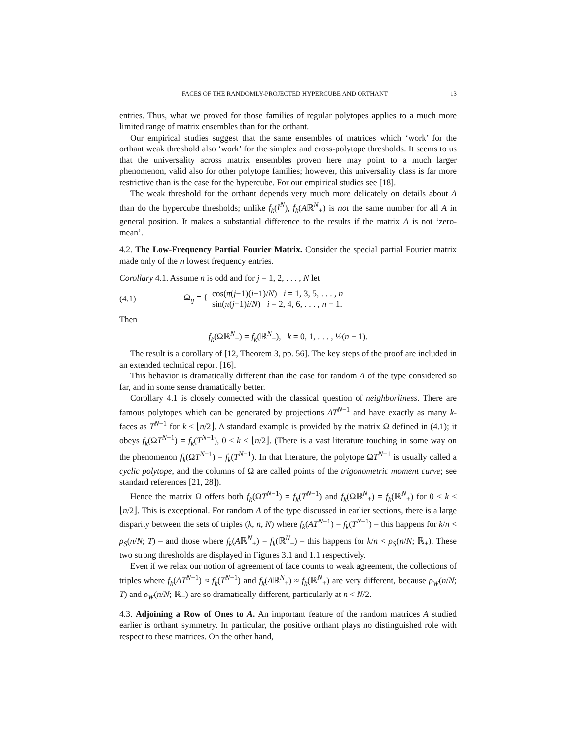FACES OF THE RANDOMLY-PROJECTED HYPERCUBE AND ORTHANT 13
entries. Thus, what we proved for those families of regular polytopes applies to a much more limited range of matrix ensembles than for the orthant.
Our empirical studies suggest that the same ensembles of matrices which ‘work’ for the orthant weak threshold also ‘work’ for the simplex and cross-polytope thresholds. It seems to us that the universality across matrix ensembles proven here may point to a much larger phenomenon, valid also for other polytope families; however, this universality class is far more restrictive than is the case for the hypercube. For our empirical studies see [18].
The weak threshold for the orthant depends very much more delicately on details about A than do the hypercube thresholds; unlike f<sub>k</sub>(I<sup>N</sup>), f<sub>k</sub>(Aℝ<sup>N</sup><sub>+</sub>) is not the same number for all A in general position. It makes a substantial difference to the results if the matrix A is not ‘zero-mean’.
4.2. The Low-Frequency Partial Fourier Matrix. Consider the special partial Fourier matrix made only of the n lowest frequency entries.
Corollary 4.1. Assume n is odd and for j = 1, 2, . . . , N let
(4.1) Ω<sub>ij</sub> = { cos(π(j−1)(i−1)/N) i = 1, 3, 5, . . . , n
sin(π(j−1)i/N) i = 2, 4, 6, . . . , n − 1.
Then
f<sub>k</sub>(Ωℝ<sup>N</sup><sub>+</sub>) = f<sub>k</sub>(ℝ<sup>N</sup><sub>+</sub>), k = 0, 1, . . . , ½(n − 1).
The result is a corollary of [12, Theorem 3, pp. 56]. The key steps of the proof are included in an extended technical report [16].
This behavior is dramatically different than the case for random A of the type considered so far, and in some sense dramatically better.
Corollary 4.1 is closely connected with the classical question of neighborliness. There are famous polytopes which can be generated by projections AT<sup>N−1</sup> and have exactly as many k-faces as T<sup>N−1</sup> for k ≤ ⌊n/2⌋. A standard example is provided by the matrix Ω defined in (4.1); it obeys f<sub>k</sub>(ΩT<sup>N−1</sup>) = f<sub>k</sub>(T<sup>N−1</sup>), 0 ≤ k ≤ ⌊n/2⌋. (There is a vast literature touching in some way on the phenomenon f<sub>k</sub>(ΩT<sup>N−1</sup>) = f<sub>k</sub>(T<sup>N−1</sup>). In that literature, the polytope ΩT<sup>N−1</sup> is usually called a cyclic polytope, and the columns of Ω are called points of the trigonometric moment curve; see standard references [21, 28]).
Hence the matrix Ω offers both f<sub>k</sub>(ΩT<sup>N−1</sup>) = f<sub>k</sub>(T<sup>N−1</sup>) and f<sub>k</sub>(Ωℝ<sup>N</sup><sub>+</sub>) = f<sub>k</sub>(ℝ<sup>N</sup><sub>+</sub>) for 0 ≤ k ≤ ⌊n/2⌋. This is exceptional. For random A of the type discussed in earlier sections, there is a large disparity between the sets of triples (k, n, N) where f<sub>k</sub>(AT<sup>N−1</sup>) = f<sub>k</sub>(T<sup>N−1</sup>) – this happens for k/n < ρ<sub>S</sub>(n/N; T) – and those where f<sub>k</sub>(Aℝ<sup>N</sup><sub>+</sub>) = f<sub>k</sub>(ℝ<sup>N</sup><sub>+</sub>) – this happens for k/n < ρ<sub>S</sub>(n/N; ℝ<sub>+</sub>). These two strong thresholds are displayed in Figures 3.1 and 1.1 respectively.
Even if we relax our notion of agreement of face counts to weak agreement, the collections of triples where f<sub>k</sub>(AT<sup>N−1</sup>) ≈ f<sub>k</sub>(T<sup>N−1</sup>) and f<sub>k</sub>(Aℝ<sup>N</sup><sub>+</sub>) ≈ f<sub>k</sub>(ℝ<sup>N</sup><sub>+</sub>) are very different, because ρ<sub>W</sub>(n/N; T) and ρ<sub>W</sub>(n/N; ℝ<sub>+</sub>) are so dramatically different, particularly at n < N/2.
4.3. Adjoining a Row of Ones to A. An important feature of the random matrices A studied earlier is orthant symmetry. In particular, the positive orthant plays no distinguished role with respect to these matrices. On the other hand,